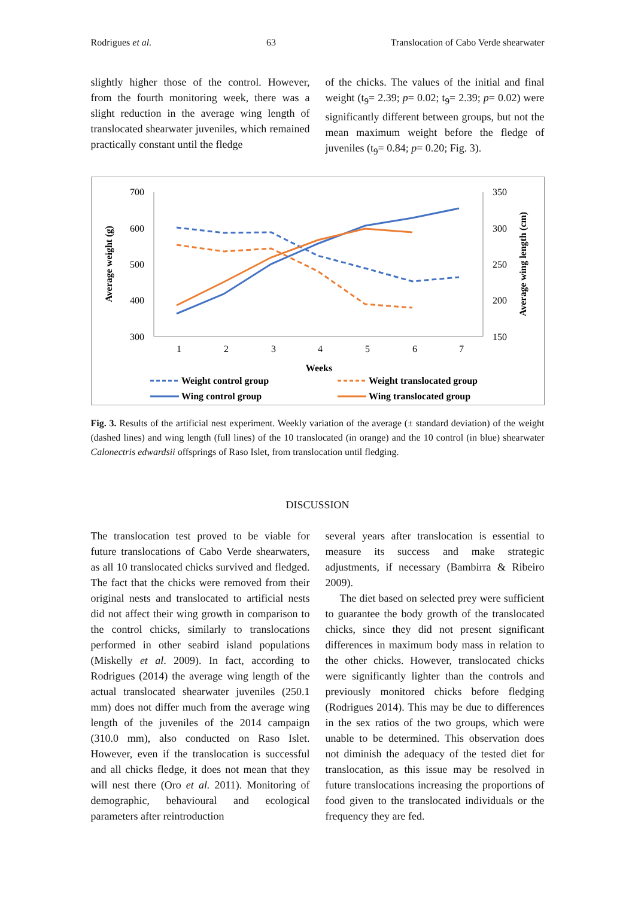Rodrigues et al. 63 Translocation of Cabo Verde shearwater
slightly higher those of the control. However, from the fourth monitoring week, there was a slight reduction in the average wing length of translocated shearwater juveniles, which remained practically constant until the fledge
of the chicks. The values of the initial and final weight (t<sub>9</sub>= 2.39; p= 0.02; t<sub>9</sub>= 2.39; p= 0.02) were significantly different between groups, but not the mean maximum weight before the fledge of juveniles (t<sub>9</sub>= 0.84; p= 0.20; Fig. 3).
700
600
500
400
300
350
300
250
200
150
1
2
3
4
5
6
7
Weeks
Average weight (g)
Average wing length (cm)
Weight control group
Weight translocated group
Wing control group
Wing translocated group
Fig. 3. Results of the artificial nest experiment. Weekly variation of the average (± standard deviation) of the weight (dashed lines) and wing length (full lines) of the 10 translocated (in orange) and the 10 control (in blue) shearwater Calonectris edwardsii offsprings of Raso Islet, from translocation until fledging.
DISCUSSION
The translocation test proved to be viable for future translocations of Cabo Verde shearwaters, as all 10 translocated chicks survived and fledged. The fact that the chicks were removed from their original nests and translocated to artificial nests did not affect their wing growth in comparison to the control chicks, similarly to translocations performed in other seabird island populations (Miskelly et al. 2009). In fact, according to Rodrigues (2014) the average wing length of the actual translocated shearwater juveniles (250.1 mm) does not differ much from the average wing length of the juveniles of the 2014 campaign (310.0 mm), also conducted on Raso Islet. However, even if the translocation is successful and all chicks fledge, it does not mean that they will nest there (Oro et al. 2011). Monitoring of demographic, behavioural and ecological parameters after reintroduction
several years after translocation is essential to measure its success and make strategic adjustments, if necessary (Bambirra & Ribeiro 2009).
The diet based on selected prey were sufficient to guarantee the body growth of the translocated chicks, since they did not present significant differences in maximum body mass in relation to the other chicks. However, translocated chicks were significantly lighter than the controls and previously monitored chicks before fledging (Rodrigues 2014). This may be due to differences in the sex ratios of the two groups, which were unable to be determined. This observation does not diminish the adequacy of the tested diet for translocation, as this issue may be resolved in future translocations increasing the proportions of food given to the translocated individuals or the frequency they are fed.